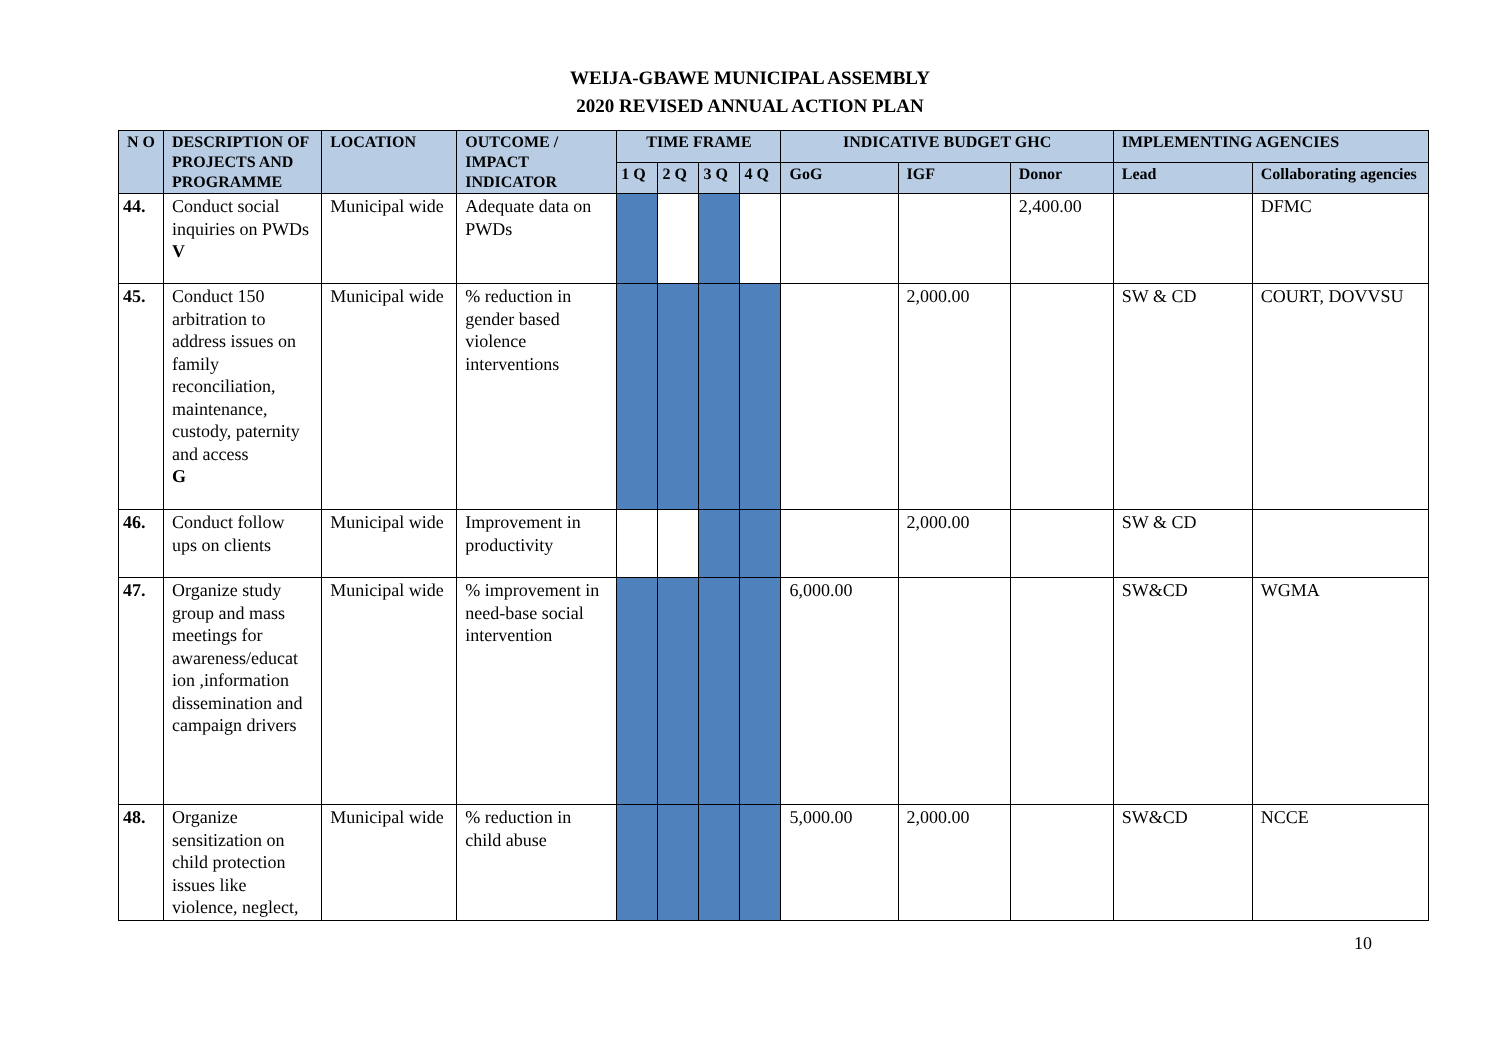WEIJA-GBAWE MUNICIPAL ASSEMBLY
2020 REVISED ANNUAL ACTION PLAN
| N O | DESCRIPTION OF PROJECTS AND PROGRAMME | LOCATION | OUTCOME / IMPACT INDICATOR | TIME FRAME | | | | INDICATIVE BUDGET GHC | | | IMPLEMENTING AGENCIES | |
| --- | --- | --- | --- | --- | --- | --- | --- | --- | --- | --- | --- | --- |
| | | | | 1 Q | 2 Q | 3 Q | 4 Q | GoG | IGF | Donor | Lead | Collaborating agencies |
| 44. | Conduct social inquiries on PWDs V | Municipal wide | Adequate data on PWDs | | | | | | | 2,400.00 | | DFMC |
| 45. | Conduct 150 arbitration to address issues on family reconciliation, maintenance, custody, paternity and access G | Municipal wide | % reduction in gender based violence interventions | | | | | | 2,000.00 | | SW & CD | COURT, DOVVSU |
| 46. | Conduct follow ups on clients | Municipal wide | Improvement in productivity | | | | | | 2,000.00 | | SW & CD | |
| 47. | Organize study group and mass meetings for awareness/educat ion ,information dissemination and campaign drivers | Municipal wide | % improvement in need-base social intervention | | | | | 6,000.00 | | | SW&CD | WGMA |
| 48. | Organize sensitization on child protection issues like violence, neglect, | Municipal wide | % reduction in child abuse | | | | | 5,000.00 | 2,000.00 | | SW&CD | NCCE |
10